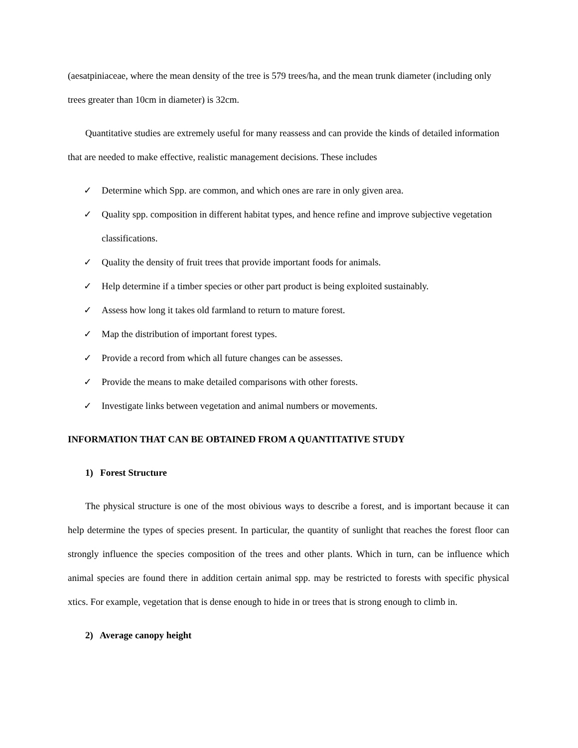(aesatpiniaceae, where the mean density of the tree is 579 trees/ha, and the mean trunk diameter (including only trees greater than 10cm in diameter) is 32cm.
Quantitative studies are extremely useful for many reassess and can provide the kinds of detailed information that are needed to make effective, realistic management decisions. These includes
✓ Determine which Spp. are common, and which ones are rare in only given area.
✓ Quality spp. composition in different habitat types, and hence refine and improve subjective vegetation classifications.
✓ Quality the density of fruit trees that provide important foods for animals.
✓ Help determine if a timber species or other part product is being exploited sustainably.
✓ Assess how long it takes old farmland to return to mature forest.
✓ Map the distribution of important forest types.
✓ Provide a record from which all future changes can be assesses.
✓ Provide the means to make detailed comparisons with other forests.
✓ Investigate links between vegetation and animal numbers or movements.
INFORMATION THAT CAN BE OBTAINED FROM A QUANTITATIVE STUDY
1) Forest Structure
The physical structure is one of the most obivious ways to describe a forest, and is important because it can help determine the types of species present. In particular, the quantity of sunlight that reaches the forest floor can strongly influence the species composition of the trees and other plants. Which in turn, can be influence which animal species are found there in addition certain animal spp. may be restricted to forests with specific physical xtics. For example, vegetation that is dense enough to hide in or trees that is strong enough to climb in.
2) Average canopy height